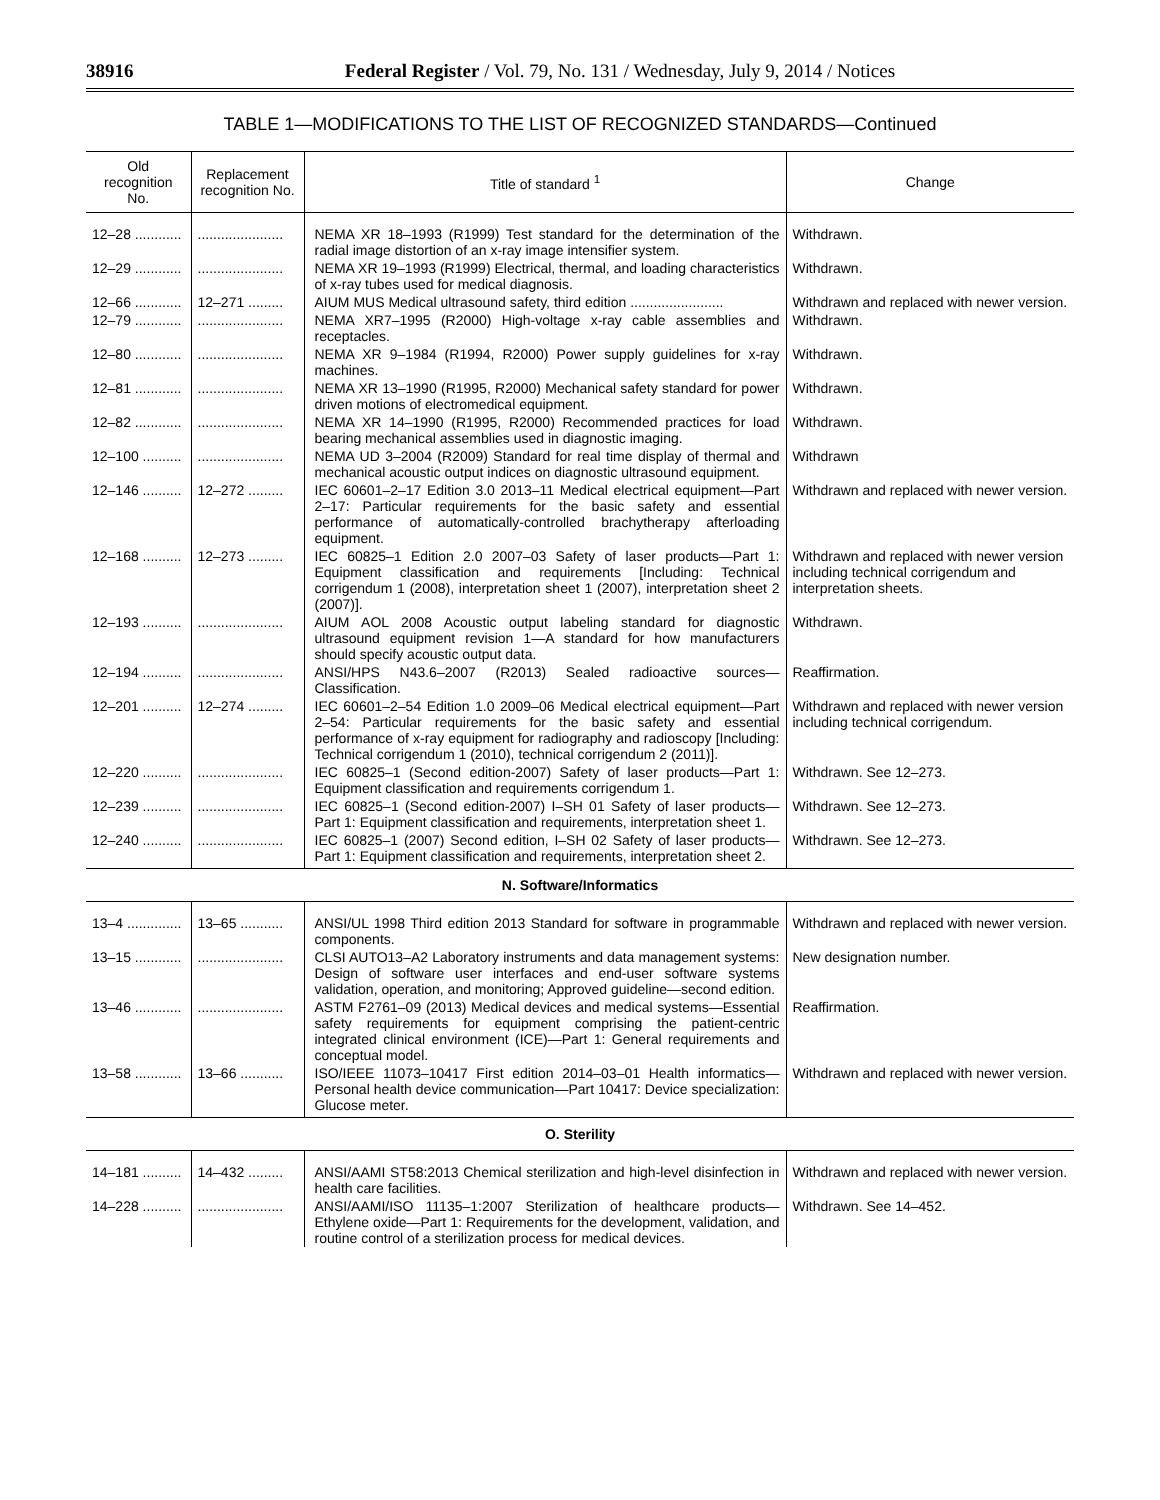38916 Federal Register / Vol. 79, No. 131 / Wednesday, July 9, 2014 / Notices
TABLE 1—MODIFICATIONS TO THE LIST OF RECOGNIZED STANDARDS—Continued
| Old recognition No. | Replacement recognition No. | Title of standard <sup>1</sup> | Change |
| --- | --- | --- | --- |
| 12–28 ............ | ...................... | NEMA XR 18–1993 (R1999) Test standard for the determination of the radial image distortion of an x-ray image intensifier system. | Withdrawn. |
| 12–29 ............ | ...................... | NEMA XR 19–1993 (R1999) Electrical, thermal, and loading characteristics of x-ray tubes used for medical diagnosis. | Withdrawn. |
| 12–66 ............ | 12–271 ......... | AIUM MUS Medical ultrasound safety, third edition ........................ | Withdrawn and replaced with newer version. |
| 12–79 ............ | ...................... | NEMA XR7–1995 (R2000) High-voltage x-ray cable assemblies and receptacles. | Withdrawn. |
| 12–80 ............ | ...................... | NEMA XR 9–1984 (R1994, R2000) Power supply guidelines for x-ray machines. | Withdrawn. |
| 12–81 ............ | ...................... | NEMA XR 13–1990 (R1995, R2000) Mechanical safety standard for power driven motions of electromedical equipment. | Withdrawn. |
| 12–82 ............ | ...................... | NEMA XR 14–1990 (R1995, R2000) Recommended practices for load bearing mechanical assemblies used in diagnostic imaging. | Withdrawn. |
| 12–100 .......... | ...................... | NEMA UD 3–2004 (R2009) Standard for real time display of thermal and mechanical acoustic output indices on diagnostic ultrasound equipment. | Withdrawn |
| 12–146 .......... | 12–272 ......... | IEC 60601–2–17 Edition 3.0 2013–11 Medical electrical equipment—Part 2–17: Particular requirements for the basic safety and essential performance of automatically-controlled brachytherapy afterloading equipment. | Withdrawn and replaced with newer version. |
| 12–168 .......... | 12–273 ......... | IEC 60825–1 Edition 2.0 2007–03 Safety of laser products—Part 1: Equipment classification and requirements [Including: Technical corrigendum 1 (2008), interpretation sheet 1 (2007), interpretation sheet 2 (2007)]. | Withdrawn and replaced with newer version including technical corrigendum and interpretation sheets. |
| 12–193 .......... | ...................... | AIUM AOL 2008 Acoustic output labeling standard for diagnostic ultrasound equipment revision 1—A standard for how manufacturers should specify acoustic output data. | Withdrawn. |
| 12–194 .......... | ...................... | ANSI/HPS N43.6–2007 (R2013) Sealed radioactive sources—Classification. | Reaffirmation. |
| 12–201 .......... | 12–274 ......... | IEC 60601–2–54 Edition 1.0 2009–06 Medical electrical equipment—Part 2–54: Particular requirements for the basic safety and essential performance of x-ray equipment for radiography and radioscopy [Including: Technical corrigendum 1 (2010), technical corrigendum 2 (2011)]. | Withdrawn and replaced with newer version including technical corrigendum. |
| 12–220 .......... | ...................... | IEC 60825–1 (Second edition-2007) Safety of laser products—Part 1: Equipment classification and requirements corrigendum 1. | Withdrawn. See 12–273. |
| 12–239 .......... | ...................... | IEC 60825–1 (Second edition-2007) I–SH 01 Safety of laser products—Part 1: Equipment classification and requirements, interpretation sheet 1. | Withdrawn. See 12–273. |
| 12–240 .......... | ...................... | IEC 60825–1 (2007) Second edition, I–SH 02 Safety of laser products—Part 1: Equipment classification and requirements, interpretation sheet 2. | Withdrawn. See 12–273. |
| N. Software/Informatics | | | |
| 13–4 .............. | 13–65 ........... | ANSI/UL 1998 Third edition 2013 Standard for software in programmable components. | Withdrawn and replaced with newer version. |
| 13–15 ............ | ...................... | CLSI AUTO13–A2 Laboratory instruments and data management systems: Design of software user interfaces and end-user software systems validation, operation, and monitoring; Approved guideline—second edition. | New designation number. |
| 13–46 ............ | ...................... | ASTM F2761–09 (2013) Medical devices and medical systems—Essential safety requirements for equipment comprising the patient-centric integrated clinical environment (ICE)—Part 1: General requirements and conceptual model. | Reaffirmation. |
| 13–58 ............ | 13–66 ........... | ISO/IEEE 11073–10417 First edition 2014–03–01 Health informatics—Personal health device communication—Part 10417: Device specialization: Glucose meter. | Withdrawn and replaced with newer version. |
| O. Sterility | | | |
| 14–181 .......... | 14–432 ......... | ANSI/AAMI ST58:2013 Chemical sterilization and high-level disinfection in health care facilities. | Withdrawn and replaced with newer version. |
| 14–228 .......... | ...................... | ANSI/AAMI/ISO 11135–1:2007 Sterilization of healthcare products—Ethylene oxide—Part 1: Requirements for the development, validation, and routine control of a sterilization process for medical devices. | Withdrawn. See 14–452. |